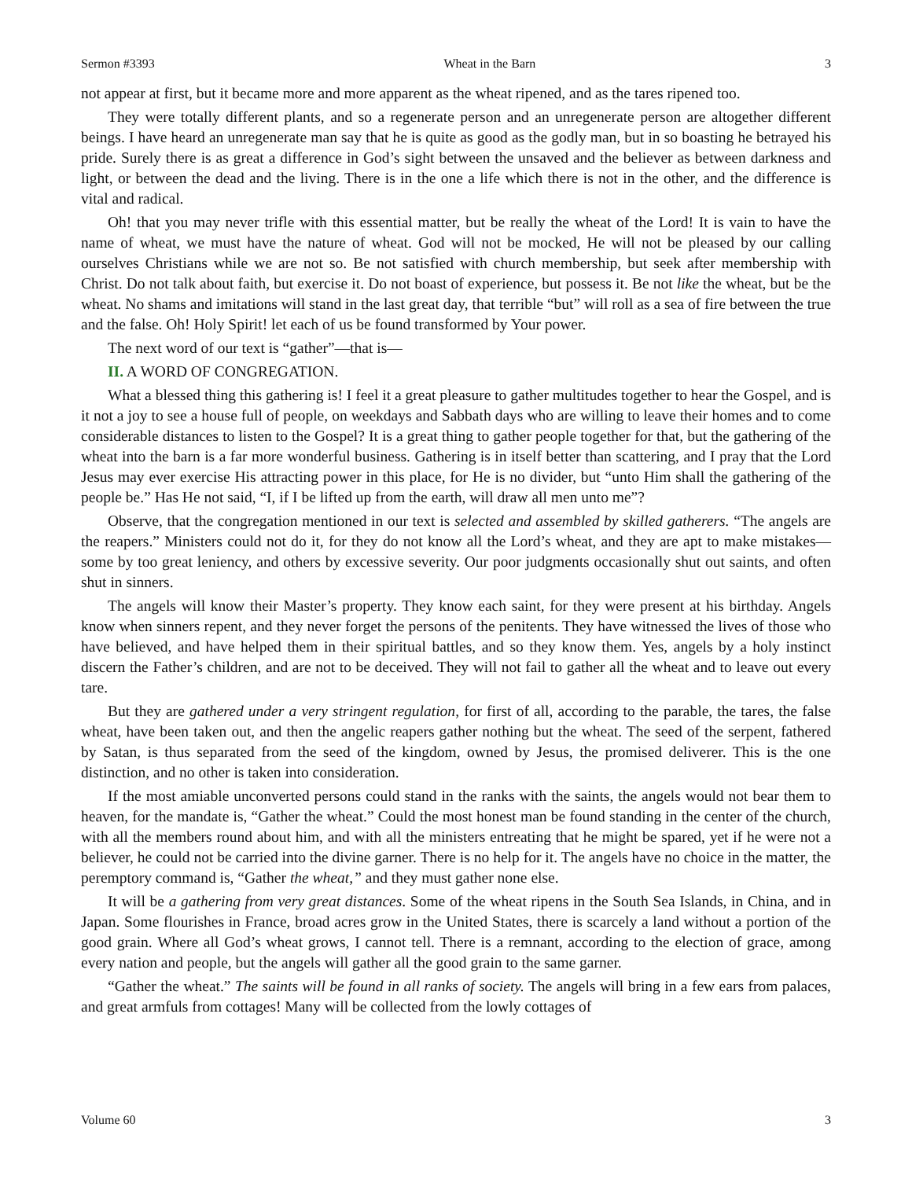Sermon #3393 Wheat in the Barn 3
not appear at first, but it became more and more apparent as the wheat ripened, and as the tares ripened too.
They were totally different plants, and so a regenerate person and an unregenerate person are altogether different beings. I have heard an unregenerate man say that he is quite as good as the godly man, but in so boasting he betrayed his pride. Surely there is as great a difference in God’s sight between the unsaved and the believer as between darkness and light, or between the dead and the living. There is in the one a life which there is not in the other, and the difference is vital and radical.
Oh! that you may never trifle with this essential matter, but be really the wheat of the Lord! It is vain to have the name of wheat, we must have the nature of wheat. God will not be mocked, He will not be pleased by our calling ourselves Christians while we are not so. Be not satisfied with church membership, but seek after membership with Christ. Do not talk about faith, but exercise it. Do not boast of experience, but possess it. Be not like the wheat, but be the wheat. No shams and imitations will stand in the last great day, that terrible “but” will roll as a sea of fire between the true and the false. Oh! Holy Spirit! let each of us be found transformed by Your power.
The next word of our text is “gather”—that is—
II. A WORD OF CONGREGATION.
What a blessed thing this gathering is! I feel it a great pleasure to gather multitudes together to hear the Gospel, and is it not a joy to see a house full of people, on weekdays and Sabbath days who are willing to leave their homes and to come considerable distances to listen to the Gospel? It is a great thing to gather people together for that, but the gathering of the wheat into the barn is a far more wonderful business. Gathering is in itself better than scattering, and I pray that the Lord Jesus may ever exercise His attracting power in this place, for He is no divider, but “unto Him shall the gathering of the people be.” Has He not said, “I, if I be lifted up from the earth, will draw all men unto me”?
Observe, that the congregation mentioned in our text is selected and assembled by skilled gatherers. “The angels are the reapers.” Ministers could not do it, for they do not know all the Lord’s wheat, and they are apt to make mistakes—some by too great leniency, and others by excessive severity. Our poor judgments occasionally shut out saints, and often shut in sinners.
The angels will know their Master’s property. They know each saint, for they were present at his birthday. Angels know when sinners repent, and they never forget the persons of the penitents. They have witnessed the lives of those who have believed, and have helped them in their spiritual battles, and so they know them. Yes, angels by a holy instinct discern the Father’s children, and are not to be deceived. They will not fail to gather all the wheat and to leave out every tare.
But they are gathered under a very stringent regulation, for first of all, according to the parable, the tares, the false wheat, have been taken out, and then the angelic reapers gather nothing but the wheat. The seed of the serpent, fathered by Satan, is thus separated from the seed of the kingdom, owned by Jesus, the promised deliverer. This is the one distinction, and no other is taken into consideration.
If the most amiable unconverted persons could stand in the ranks with the saints, the angels would not bear them to heaven, for the mandate is, “Gather the wheat.” Could the most honest man be found standing in the center of the church, with all the members round about him, and with all the ministers entreating that he might be spared, yet if he were not a believer, he could not be carried into the divine garner. There is no help for it. The angels have no choice in the matter, the peremptory command is, “Gather the wheat,” and they must gather none else.
It will be a gathering from very great distances. Some of the wheat ripens in the South Sea Islands, in China, and in Japan. Some flourishes in France, broad acres grow in the United States, there is scarcely a land without a portion of the good grain. Where all God’s wheat grows, I cannot tell. There is a remnant, according to the election of grace, among every nation and people, but the angels will gather all the good grain to the same garner.
“Gather the wheat.” The saints will be found in all ranks of society. The angels will bring in a few ears from palaces, and great armfuls from cottages! Many will be collected from the lowly cottages of
Volume 60 3